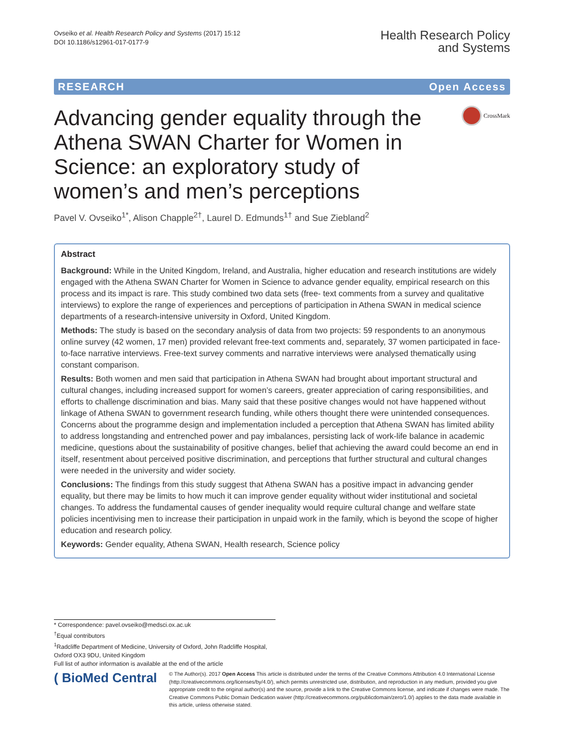Ovseiko et al. Health Research Policy and Systems (2017) 15:12
DOI 10.1186/s12961-017-0177-9
Health Research Policy
and Systems
RESEARCH Open Access
Advancing gender equality through the Athena SWAN Charter for Women in Science: an exploratory study of women’s and men’s perceptions
CrossMark
Pavel V. Ovseiko<sup>1*</sup>, Alison Chapple<sup>2†</sup>, Laurel D. Edmunds<sup>1†</sup> and Sue Ziebland<sup>2</sup>
Abstract
Background: While in the United Kingdom, Ireland, and Australia, higher education and research institutions are widely engaged with the Athena SWAN Charter for Women in Science to advance gender equality, empirical research on this process and its impact is rare. This study combined two data sets (free- text comments from a survey and qualitative interviews) to explore the range of experiences and perceptions of participation in Athena SWAN in medical science departments of a research-intensive university in Oxford, United Kingdom.
Methods: The study is based on the secondary analysis of data from two projects: 59 respondents to an anonymous online survey (42 women, 17 men) provided relevant free-text comments and, separately, 37 women participated in face-to-face narrative interviews. Free-text survey comments and narrative interviews were analysed thematically using constant comparison.
Results: Both women and men said that participation in Athena SWAN had brought about important structural and cultural changes, including increased support for women’s careers, greater appreciation of caring responsibilities, and efforts to challenge discrimination and bias. Many said that these positive changes would not have happened without linkage of Athena SWAN to government research funding, while others thought there were unintended consequences. Concerns about the programme design and implementation included a perception that Athena SWAN has limited ability to address longstanding and entrenched power and pay imbalances, persisting lack of work-life balance in academic medicine, questions about the sustainability of positive changes, belief that achieving the award could become an end in itself, resentment about perceived positive discrimination, and perceptions that further structural and cultural changes were needed in the university and wider society.
Conclusions: The findings from this study suggest that Athena SWAN has a positive impact in advancing gender equality, but there may be limits to how much it can improve gender equality without wider institutional and societal changes. To address the fundamental causes of gender inequality would require cultural change and welfare state policies incentivising men to increase their participation in unpaid work in the family, which is beyond the scope of higher education and research policy.
Keywords: Gender equality, Athena SWAN, Health research, Science policy
* Correspondence: pavel.ovseiko@medsci.ox.ac.uk
<sup>†</sup> Equal contributors
<sup>1</sup> Radcliffe Department of Medicine, University of Oxford, John Radcliffe Hospital, Oxford OX3 9DU, United Kingdom
Full list of author information is available at the end of the article
( BioMed Central
© The Author(s). 2017 Open Access This article is distributed under the terms of the Creative Commons Attribution 4.0 International License (http://creativecommons.org/licenses/by/4.0/), which permits unrestricted use, distribution, and reproduction in any medium, provided you give appropriate credit to the original author(s) and the source, provide a link to the Creative Commons license, and indicate if changes were made. The Creative Commons Public Domain Dedication waiver (http://creativecommons.org/publicdomain/zero/1.0/) applies to the data made available in this article, unless otherwise stated.